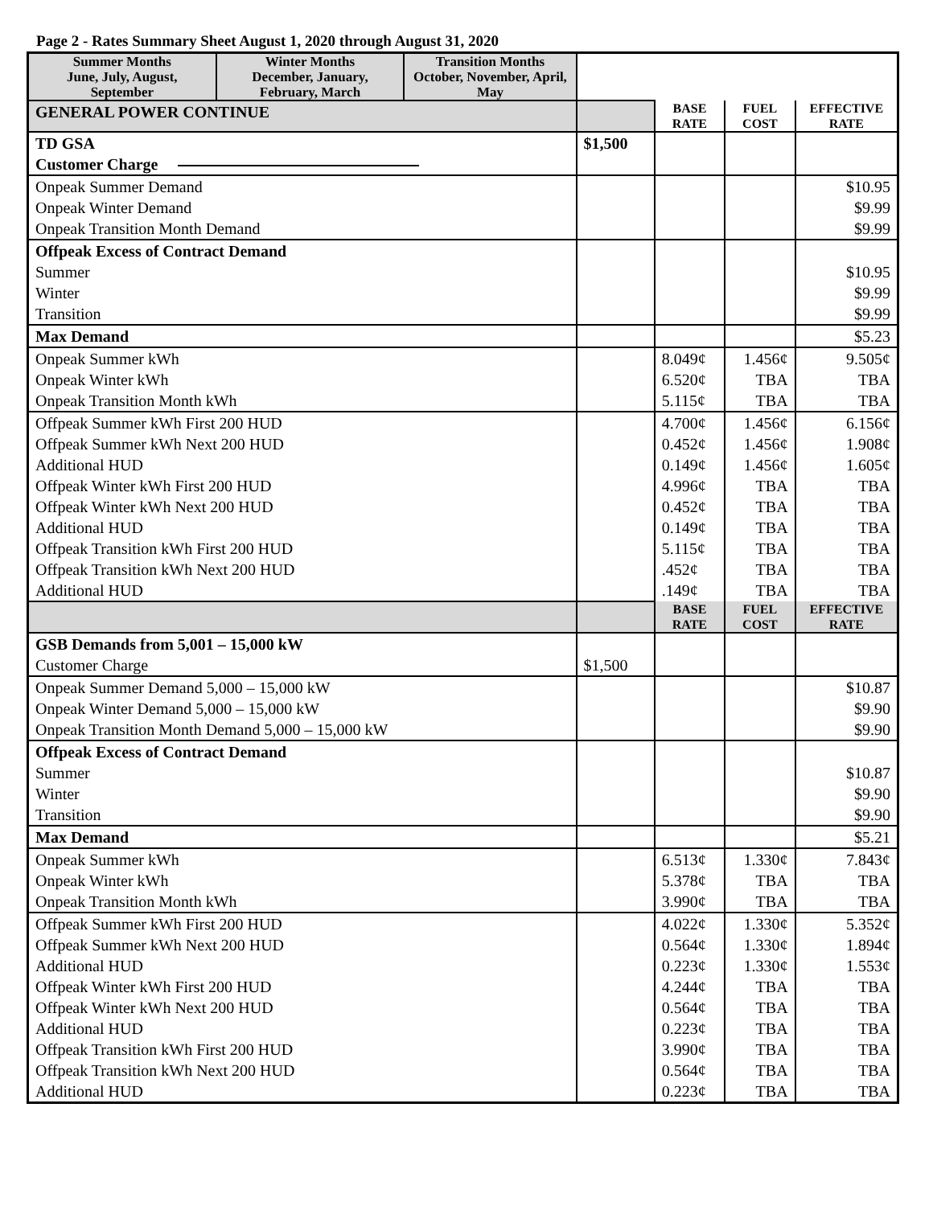Page 2 - Rates Summary Sheet August 1, 2020 through August 31, 2020
| Summer Months | Winter Months | Transition Months | | | | |
| June, July, August, September | December, January, February, March | October, November, April, May | | | | |
| GENERAL POWER CONTINUE | | | | BASE RATE | FUEL COST | EFFECTIVE RATE |
| TD GSA Customer Charge | | | $1,500 | | | |
| Onpeak Summer Demand Onpeak Winter Demand Onpeak Transition Month Demand | | | | | | $10.95 $9.99 $9.99 |
| Offpeak Excess of Contract Demand Summer Winter Transition | | | | | | $10.95 $9.99 $9.99 |
| Max Demand | | | | | | $5.23 |
| Onpeak Summer kWh Onpeak Winter kWh Onpeak Transition Month kWh | | | | 8.049¢ 6.520¢ 5.115¢ | 1.456¢ TBA TBA | 9.505¢ TBA TBA |
| Offpeak Summer kWh First 200 HUD Offpeak Summer kWh Next 200 HUD Additional HUD Offpeak Winter kWh First 200 HUD Offpeak Winter kWh Next 200 HUD Additional HUD Offpeak Transition kWh First 200 HUD Offpeak Transition kWh Next 200 HUD Additional HUD | | | | 4.700¢ 0.452¢ 0.149¢ 4.996¢ 0.452¢ 0.149¢ 5.115¢ .452¢ .149¢ | 1.456¢ 1.456¢ 1.456¢ TBA TBA TBA TBA TBA TBA | 6.156¢ 1.908¢ 1.605¢ TBA TBA TBA TBA TBA TBA |
| | | | | BASE RATE | FUEL COST | EFFECTIVE RATE |
| GSB Demands from 5,001 – 15,000 kW Customer Charge | | | $1,500 | | | |
| Onpeak Summer Demand 5,000 – 15,000 kW Onpeak Winter Demand 5,000 – 15,000 kW Onpeak Transition Month Demand 5,000 – 15,000 kW | | | | | | $10.87 $9.90 $9.90 |
| Offpeak Excess of Contract Demand Summer Winter Transition | | | | | | $10.87 $9.90 $9.90 |
| Max Demand | | | | | | $5.21 |
| Onpeak Summer kWh Onpeak Winter kWh Onpeak Transition Month kWh | | | | 6.513¢ 5.378¢ 3.990¢ | 1.330¢ TBA TBA | 7.843¢ TBA TBA |
| Offpeak Summer kWh First 200 HUD Offpeak Summer kWh Next 200 HUD Additional HUD Offpeak Winter kWh First 200 HUD Offpeak Winter kWh Next 200 HUD Additional HUD Offpeak Transition kWh First 200 HUD Offpeak Transition kWh Next 200 HUD Additional HUD | | | | 4.022¢ 0.564¢ 0.223¢ 4.244¢ 0.564¢ 0.223¢ 3.990¢ 0.564¢ 0.223¢ | 1.330¢ 1.330¢ 1.330¢ TBA TBA TBA TBA TBA TBA | 5.352¢ 1.894¢ 1.553¢ TBA TBA TBA TBA TBA TBA |